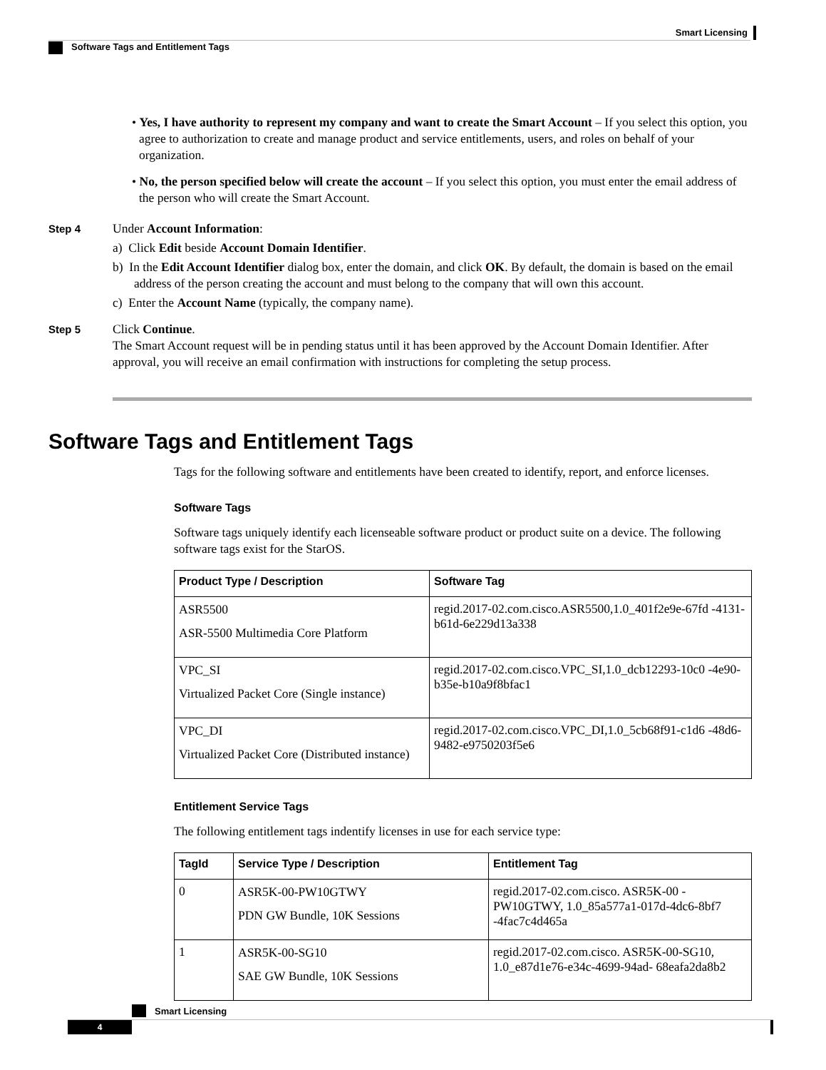Smart Licensing
Software Tags and Entitlement Tags
• Yes, I have authority to represent my company and want to create the Smart Account – If you select this option, you agree to authorization to create and manage product and service entitlements, users, and roles on behalf of your organization.
• No, the person specified below will create the account – If you select this option, you must enter the email address of the person who will create the Smart Account.
Step 4
Under Account Information:
a) Click Edit beside Account Domain Identifier.
b) In the Edit Account Identifier dialog box, enter the domain, and click OK. By default, the domain is based on the email address of the person creating the account and must belong to the company that will own this account.
c) Enter the Account Name (typically, the company name).
Step 5
Click Continue.
The Smart Account request will be in pending status until it has been approved by the Account Domain Identifier. After approval, you will receive an email confirmation with instructions for completing the setup process.
Software Tags and Entitlement Tags
Tags for the following software and entitlements have been created to identify, report, and enforce licenses.
Software Tags
Software tags uniquely identify each licenseable software product or product suite on a device. The following software tags exist for the StarOS.
| Product Type / Description | Software Tag |
| --- | --- |
| ASR5500 ASR-5500 Multimedia Core Platform | regid.2017-02.com.cisco.ASR5500,1.0_401f2e9e-67fd -4131-b61d-6e229d13a338 |
| VPC_SI Virtualized Packet Core (Single instance) | regid.2017-02.com.cisco.VPC_SI,1.0_dcb12293-10c0 -4e90-b35e-b10a9f8bfac1 |
| VPC_DI Virtualized Packet Core (Distributed instance) | regid.2017-02.com.cisco.VPC_DI,1.0_5cb68f91-c1d6 -48d6-9482-e9750203f5e6 |
Entitlement Service Tags
The following entitlement tags indentify licenses in use for each service type:
| TagId | Service Type / Description | Entitlement Tag |
| --- | --- | --- |
| 0 | ASR5K-00-PW10GTWY PDN GW Bundle, 10K Sessions | regid.2017-02.com.cisco. ASR5K-00 -PW10GTWY, 1.0_85a577a1-017d-4dc6-8bf7 -4fac7c4d465a |
| 1 | ASR5K-00-SG10 SAE GW Bundle, 10K Sessions | regid.2017-02.com.cisco. ASR5K-00-SG10, 1.0_e87d1e76-e34c-4699-94ad- 68eafa2da8b2 |
Smart Licensing
4